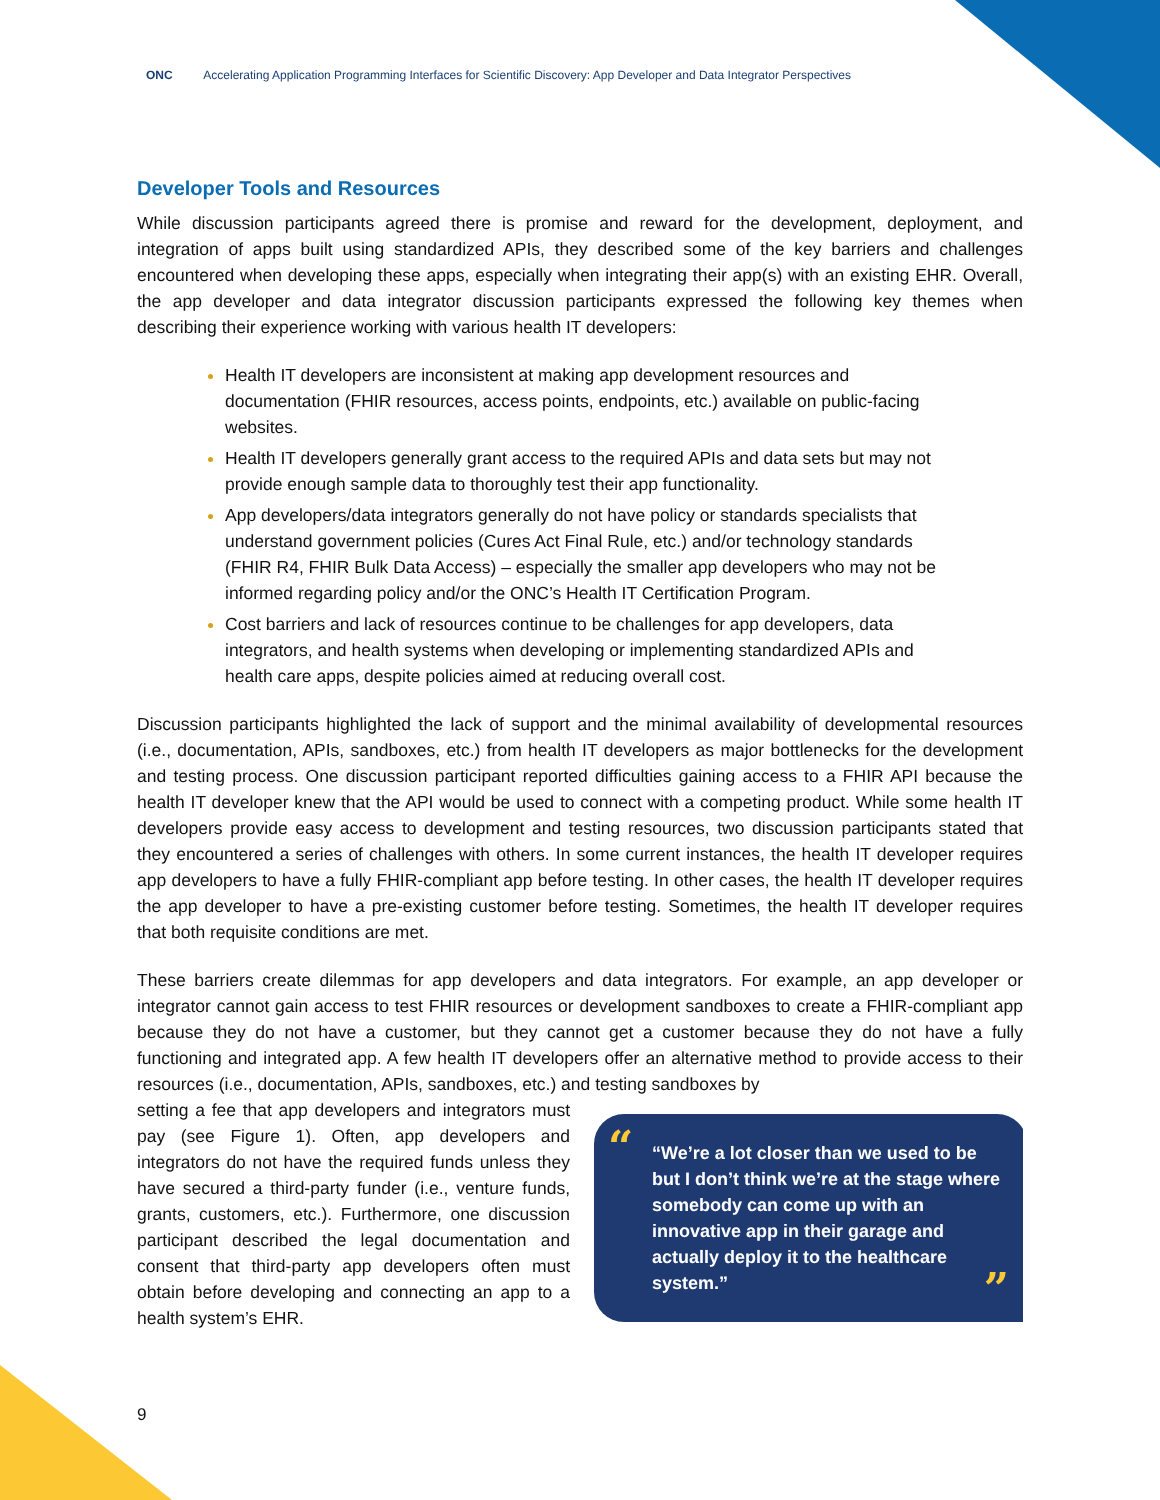ONC Accelerating Application Programming Interfaces for Scientific Discovery: App Developer and Data Integrator Perspectives
Developer Tools and Resources
While discussion participants agreed there is promise and reward for the development, deployment, and integration of apps built using standardized APIs, they described some of the key barriers and challenges encountered when developing these apps, especially when integrating their app(s) with an existing EHR. Overall, the app developer and data integrator discussion participants expressed the following key themes when describing their experience working with various health IT developers:
Health IT developers are inconsistent at making app development resources and documentation (FHIR resources, access points, endpoints, etc.) available on public-facing websites.
Health IT developers generally grant access to the required APIs and data sets but may not provide enough sample data to thoroughly test their app functionality.
App developers/data integrators generally do not have policy or standards specialists that understand government policies (Cures Act Final Rule, etc.) and/or technology standards (FHIR R4, FHIR Bulk Data Access) – especially the smaller app developers who may not be informed regarding policy and/or the ONC’s Health IT Certification Program.
Cost barriers and lack of resources continue to be challenges for app developers, data integrators, and health systems when developing or implementing standardized APIs and health care apps, despite policies aimed at reducing overall cost.
Discussion participants highlighted the lack of support and the minimal availability of developmental resources (i.e., documentation, APIs, sandboxes, etc.) from health IT developers as major bottlenecks for the development and testing process. One discussion participant reported difficulties gaining access to a FHIR API because the health IT developer knew that the API would be used to connect with a competing product. While some health IT developers provide easy access to development and testing resources, two discussion participants stated that they encountered a series of challenges with others. In some current instances, the health IT developer requires app developers to have a fully FHIR-compliant app before testing. In other cases, the health IT developer requires the app developer to have a pre-existing customer before testing. Sometimes, the health IT developer requires that both requisite conditions are met.
These barriers create dilemmas for app developers and data integrators. For example, an app developer or integrator cannot gain access to test FHIR resources or development sandboxes to create a FHIR-compliant app because they do not have a customer, but they cannot get a customer because they do not have a fully functioning and integrated app. A few health IT developers offer an alternative method to provide access to their resources (i.e., documentation, APIs, sandboxes, etc.) and testing sandboxes by
“
“We’re a lot closer than we used to be but I don’t think we’re at the stage where somebody can come up with an innovative app in their garage and actually deploy it to the healthcare system.”
”
setting a fee that app developers and integrators must pay (see Figure 1). Often, app developers and integrators do not have the required funds unless they have secured a third-party funder (i.e., venture funds, grants, customers, etc.). Furthermore, one discussion participant described the legal documentation and consent that third-party app developers often must obtain before developing and connecting an app to a health system’s EHR.
9